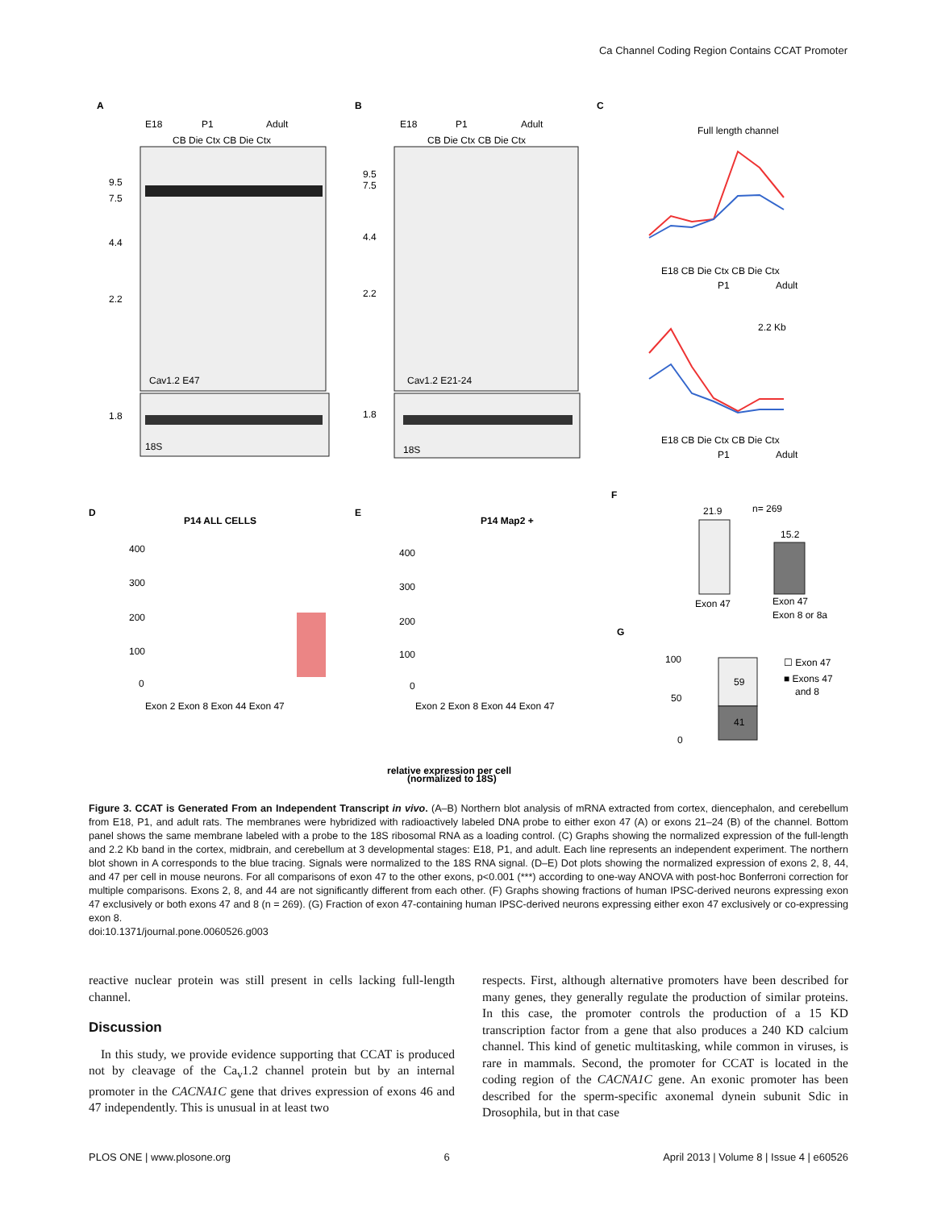Ca Channel Coding Region Contains CCAT Promoter
A
E18
P1
Adult
CB Die Ctx CB Die Ctx
9.5
7.5
4.4
2.2
Cav1.2 E47
1.8
18S
B
E18
P1
Adult
CB Die Ctx CB Die Ctx
9.5
7.5
4.4
2.2
Cav1.2 E21-24
1.8
18S
C
Full length channel
E18 CB Die Ctx CB Die Ctx
P1
Adult
2.2 Kb
E18 CB Die Ctx CB Die Ctx
P1
Adult
D
P14 ALL CELLS
400
300
200
100
0
Exon 2 Exon 8 Exon 44 Exon 47
E
P14 Map2 +
400
300
200
100
0
Exon 2 Exon 8 Exon 44 Exon 47
F
21.9
15.2
n= 269
Exon 47
Exon 47
Exon 8 or 8a
G
59
41
100
50
0
☐ Exon 47
■ Exons 47
and 8
relative expression per cell
(normalized to 18S)
Figure 3. CCAT is Generated From an Independent Transcript in vivo. (A–B) Northern blot analysis of mRNA extracted from cortex, diencephalon, and cerebellum from E18, P1, and adult rats. The membranes were hybridized with radioactively labeled DNA probe to either exon 47 (A) or exons 21–24 (B) of the channel. Bottom panel shows the same membrane labeled with a probe to the 18S ribosomal RNA as a loading control. (C) Graphs showing the normalized expression of the full-length and 2.2 Kb band in the cortex, midbrain, and cerebellum at 3 developmental stages: E18, P1, and adult. Each line represents an independent experiment. The northern blot shown in A corresponds to the blue tracing. Signals were normalized to the 18S RNA signal. (D–E) Dot plots showing the normalized expression of exons 2, 8, 44, and 47 per cell in mouse neurons. For all comparisons of exon 47 to the other exons, p<0.001 (***) according to one-way ANOVA with post-hoc Bonferroni correction for multiple comparisons. Exons 2, 8, and 44 are not significantly different from each other. (F) Graphs showing fractions of human IPSC-derived neurons expressing exon 47 exclusively or both exons 47 and 8 (n = 269). (G) Fraction of exon 47-containing human IPSC-derived neurons expressing either exon 47 exclusively or co-expressing exon 8.
doi:10.1371/journal.pone.0060526.g003
reactive nuclear protein was still present in cells lacking full-length channel.
Discussion
In this study, we provide evidence supporting that CCAT is produced not by cleavage of the Ca<sub>v</sub>1.2 channel protein but by an internal promoter in the CACNA1C gene that drives expression of exons 46 and 47 independently. This is unusual in at least two
respects. First, although alternative promoters have been described for many genes, they generally regulate the production of similar proteins. In this case, the promoter controls the production of a 15 KD transcription factor from a gene that also produces a 240 KD calcium channel. This kind of genetic multitasking, while common in viruses, is rare in mammals. Second, the promoter for CCAT is located in the coding region of the CACNA1C gene. An exonic promoter has been described for the sperm-specific axonemal dynein subunit Sdic in Drosophila, but in that case
PLOS ONE | www.plosone.org 6 April 2013 | Volume 8 | Issue 4 | e60526